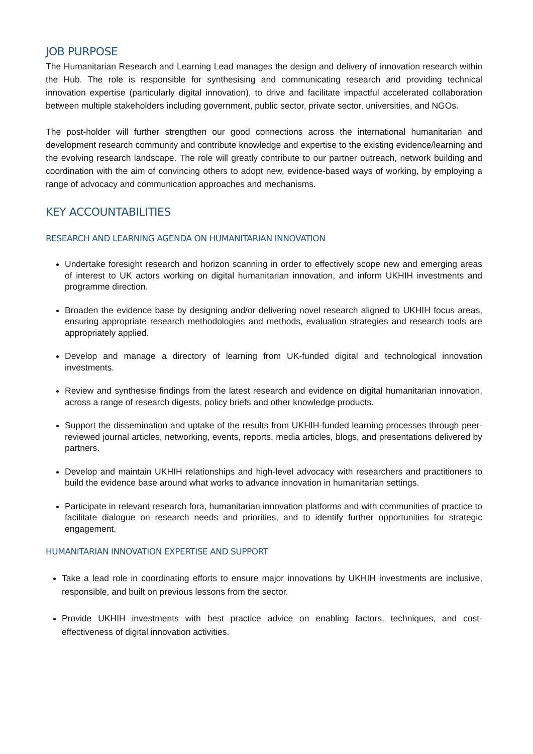JOB PURPOSE
The Humanitarian Research and Learning Lead manages the design and delivery of innovation research within the Hub. The role is responsible for synthesising and communicating research and providing technical innovation expertise (particularly digital innovation), to drive and facilitate impactful accelerated collaboration between multiple stakeholders including government, public sector, private sector, universities, and NGOs.
The post-holder will further strengthen our good connections across the international humanitarian and development research community and contribute knowledge and expertise to the existing evidence/learning and the evolving research landscape. The role will greatly contribute to our partner outreach, network building and coordination with the aim of convincing others to adopt new, evidence-based ways of working, by employing a range of advocacy and communication approaches and mechanisms.
KEY ACCOUNTABILITIES
RESEARCH AND LEARNING AGENDA ON HUMANITARIAN INNOVATION
Undertake foresight research and horizon scanning in order to effectively scope new and emerging areas of interest to UK actors working on digital humanitarian innovation, and inform UKHIH investments and programme direction.
Broaden the evidence base by designing and/or delivering novel research aligned to UKHIH focus areas, ensuring appropriate research methodologies and methods, evaluation strategies and research tools are appropriately applied.
Develop and manage a directory of learning from UK-funded digital and technological innovation investments.
Review and synthesise findings from the latest research and evidence on digital humanitarian innovation, across a range of research digests, policy briefs and other knowledge products.
Support the dissemination and uptake of the results from UKHIH-funded learning processes through peer-reviewed journal articles, networking, events, reports, media articles, blogs, and presentations delivered by partners.
Develop and maintain UKHIH relationships and high-level advocacy with researchers and practitioners to build the evidence base around what works to advance innovation in humanitarian settings.
Participate in relevant research fora, humanitarian innovation platforms and with communities of practice to facilitate dialogue on research needs and priorities, and to identify further opportunities for strategic engagement.
HUMANITARIAN INNOVATION EXPERTISE AND SUPPORT
Take a lead role in coordinating efforts to ensure major innovations by UKHIH investments are inclusive, responsible, and built on previous lessons from the sector.
Provide UKHIH investments with best practice advice on enabling factors, techniques, and cost-effectiveness of digital innovation activities.